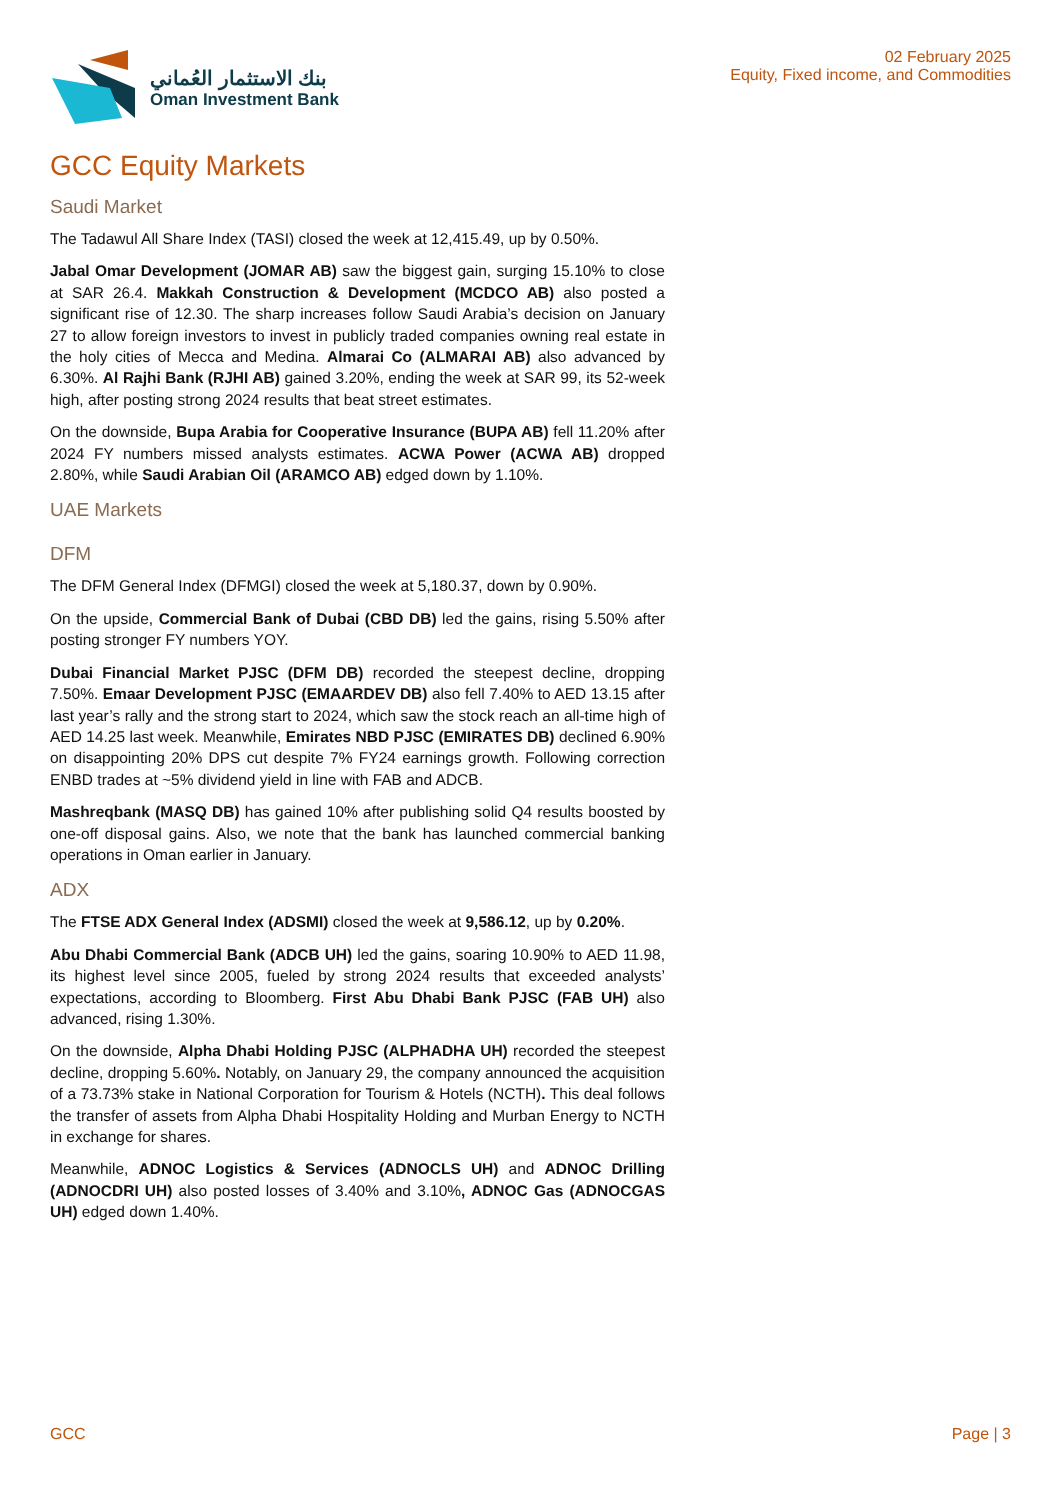بنك الاستثمار العُماني
Oman Investment Bank
02 February 2025
Equity, Fixed income, and Commodities
GCC Equity Markets
Saudi Market
The Tadawul All Share Index (TASI) closed the week at 12,415.49, up by 0.50%.
Jabal Omar Development (JOMAR AB) saw the biggest gain, surging 15.10% to close at SAR 26.4. Makkah Construction & Development (MCDCO AB) also posted a significant rise of 12.30. The sharp increases follow Saudi Arabia’s decision on January 27 to allow foreign investors to invest in publicly traded companies owning real estate in the holy cities of Mecca and Medina. Almarai Co (ALMARAI AB) also advanced by 6.30%. Al Rajhi Bank (RJHI AB) gained 3.20%, ending the week at SAR 99, its 52-week high, after posting strong 2024 results that beat street estimates.
On the downside, Bupa Arabia for Cooperative Insurance (BUPA AB) fell 11.20% after 2024 FY numbers missed analysts estimates. ACWA Power (ACWA AB) dropped 2.80%, while Saudi Arabian Oil (ARAMCO AB) edged down by 1.10%.
UAE Markets
DFM
The DFM General Index (DFMGI) closed the week at 5,180.37, down by 0.90%.
On the upside, Commercial Bank of Dubai (CBD DB) led the gains, rising 5.50% after posting stronger FY numbers YOY.
Dubai Financial Market PJSC (DFM DB) recorded the steepest decline, dropping 7.50%. Emaar Development PJSC (EMAARDEV DB) also fell 7.40% to AED 13.15 after last year’s rally and the strong start to 2024, which saw the stock reach an all-time high of AED 14.25 last week. Meanwhile, Emirates NBD PJSC (EMIRATES DB) declined 6.90% on disappointing 20% DPS cut despite 7% FY24 earnings growth. Following correction ENBD trades at ~5% dividend yield in line with FAB and ADCB.
Mashreqbank (MASQ DB) has gained 10% after publishing solid Q4 results boosted by one-off disposal gains. Also, we note that the bank has launched commercial banking operations in Oman earlier in January.
ADX
The FTSE ADX General Index (ADSMI) closed the week at 9,586.12, up by 0.20%.
Abu Dhabi Commercial Bank (ADCB UH) led the gains, soaring 10.90% to AED 11.98, its highest level since 2005, fueled by strong 2024 results that exceeded analysts’ expectations, according to Bloomberg. First Abu Dhabi Bank PJSC (FAB UH) also advanced, rising 1.30%.
On the downside, Alpha Dhabi Holding PJSC (ALPHADHA UH) recorded the steepest decline, dropping 5.60%. Notably, on January 29, the company announced the acquisition of a 73.73% stake in National Corporation for Tourism & Hotels (NCTH). This deal follows the transfer of assets from Alpha Dhabi Hospitality Holding and Murban Energy to NCTH in exchange for shares.
Meanwhile, ADNOC Logistics & Services (ADNOCLS UH) and ADNOC Drilling (ADNOCDRI UH) also posted losses of 3.40% and 3.10%, ADNOC Gas (ADNOCGAS UH) edged down 1.40%.
GCC Page | 3